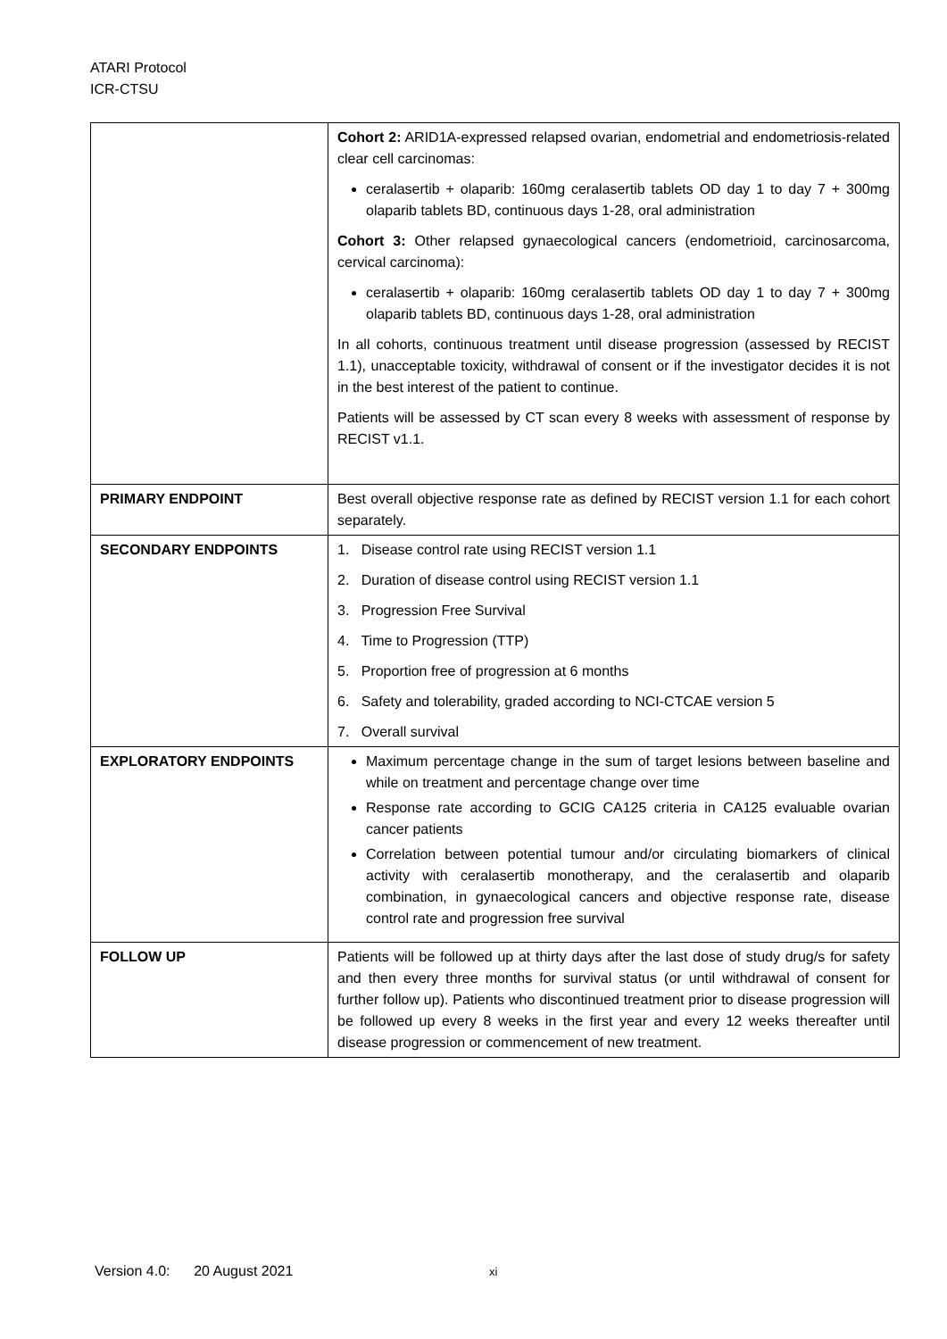ATARI Protocol
ICR-CTSU
| | Cohort 2: ARID1A-expressed relapsed ovarian, endometrial and endometriosis-related clear cell carcinomas: ceralasertib + olaparib: 160mg ceralasertib tablets OD day 1 to day 7 + 300mg olaparib tablets BD, continuous days 1-28, oral administration Cohort 3: Other relapsed gynaecological cancers (endometrioid, carcinosarcoma, cervical carcinoma): ceralasertib + olaparib: 160mg ceralasertib tablets OD day 1 to day 7 + 300mg olaparib tablets BD, continuous days 1-28, oral administration In all cohorts, continuous treatment until disease progression (assessed by RECIST 1.1), unacceptable toxicity, withdrawal of consent or if the investigator decides it is not in the best interest of the patient to continue. Patients will be assessed by CT scan every 8 weeks with assessment of response by RECIST v1.1. |
| PRIMARY ENDPOINT | Best overall objective response rate as defined by RECIST version 1.1 for each cohort separately. |
| SECONDARY ENDPOINTS | 1. Disease control rate using RECIST version 1.1 2. Duration of disease control using RECIST version 1.1 3. Progression Free Survival 4. Time to Progression (TTP) 5. Proportion free of progression at 6 months 6. Safety and tolerability, graded according to NCI-CTCAE version 5 7. Overall survival |
| EXPLORATORY ENDPOINTS | Maximum percentage change in the sum of target lesions between baseline and while on treatment and percentage change over time Response rate according to GCIG CA125 criteria in CA125 evaluable ovarian cancer patients Correlation between potential tumour and/or circulating biomarkers of clinical activity with ceralasertib monotherapy, and the ceralasertib and olaparib combination, in gynaecological cancers and objective response rate, disease control rate and progression free survival |
| FOLLOW UP | Patients will be followed up at thirty days after the last dose of study drug/s for safety and then every three months for survival status (or until withdrawal of consent for further follow up). Patients who discontinued treatment prior to disease progression will be followed up every 8 weeks in the first year and every 12 weeks thereafter until disease progression or commencement of new treatment. |
Version 4.0: 20 August 2021
xi